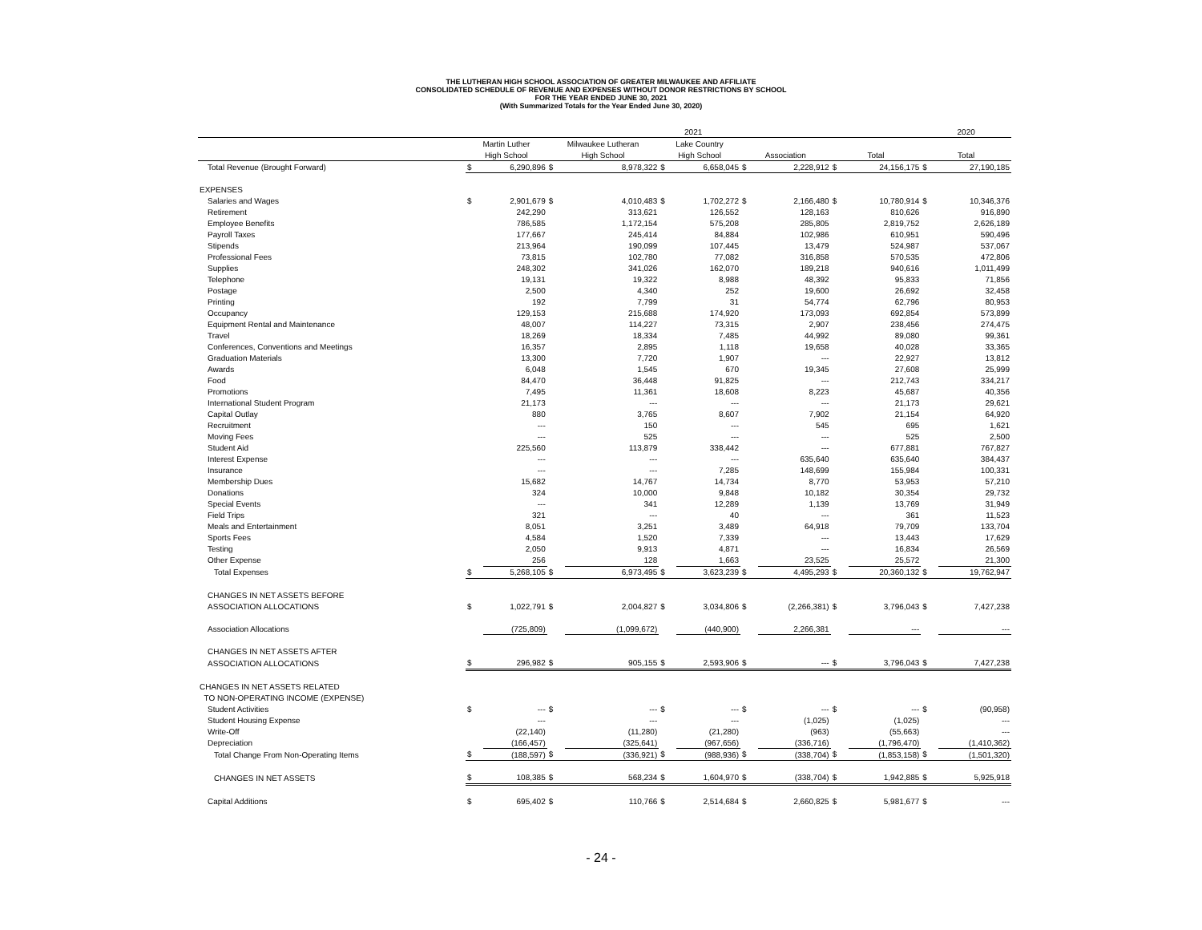THE LUTHERAN HIGH SCHOOL ASSOCIATION OF GREATER MILWAUKEE AND AFFILIATE
CONSOLIDATED SCHEDULE OF REVENUE AND EXPENSES WITHOUT DONOR RESTRICTIONS BY SCHOOL
FOR THE YEAR ENDED JUNE 30, 2021
(With Summarized Totals for the Year Ended June 30, 2020)
| | 2021 | | | | | | | | | | 2020 | |
| --- | --- | --- | --- | --- | --- | --- | --- | --- | --- | --- | --- | --- |
| | Martin Luther | | Milwaukee Lutheran | | Lake Country | | | | | | | |
| | High School | | High School | | High School | | Association | | Total | | Total | |
| Total Revenue (Brought Forward) | $ | 6,290,896 | $ | 8,978,322 | $ | 6,658,045 | $ | 2,228,912 | $ | 24,156,175 | $ | 27,190,185 |
| EXPENSES | | | | | | | | | | | | |
| Salaries and Wages | $ | 2,901,679 | $ | 4,010,483 | $ | 1,702,272 | $ | 2,166,480 | $ | 10,780,914 | $ | 10,346,376 |
| Retirement | | 242,290 | | 313,621 | | 126,552 | | 128,163 | | 810,626 | | 916,890 |
| Employee Benefits | | 786,585 | | 1,172,154 | | 575,208 | | 285,805 | | 2,819,752 | | 2,626,189 |
| Payroll Taxes | | 177,667 | | 245,414 | | 84,884 | | 102,986 | | 610,951 | | 590,496 |
| Stipends | | 213,964 | | 190,099 | | 107,445 | | 13,479 | | 524,987 | | 537,067 |
| Professional Fees | | 73,815 | | 102,780 | | 77,082 | | 316,858 | | 570,535 | | 472,806 |
| Supplies | | 248,302 | | 341,026 | | 162,070 | | 189,218 | | 940,616 | | 1,011,499 |
| Telephone | | 19,131 | | 19,322 | | 8,988 | | 48,392 | | 95,833 | | 71,856 |
| Postage | | 2,500 | | 4,340 | | 252 | | 19,600 | | 26,692 | | 32,458 |
| Printing | | 192 | | 7,799 | | 31 | | 54,774 | | 62,796 | | 80,953 |
| Occupancy | | 129,153 | | 215,688 | | 174,920 | | 173,093 | | 692,854 | | 573,899 |
| Equipment Rental and Maintenance | | 48,007 | | 114,227 | | 73,315 | | 2,907 | | 238,456 | | 274,475 |
| Travel | | 18,269 | | 18,334 | | 7,485 | | 44,992 | | 89,080 | | 99,361 |
| Conferences, Conventions and Meetings | | 16,357 | | 2,895 | | 1,118 | | 19,658 | | 40,028 | | 33,365 |
| Graduation Materials | | 13,300 | | 7,720 | | 1,907 | | --- | | 22,927 | | 13,812 |
| Awards | | 6,048 | | 1,545 | | 670 | | 19,345 | | 27,608 | | 25,999 |
| Food | | 84,470 | | 36,448 | | 91,825 | | --- | | 212,743 | | 334,217 |
| Promotions | | 7,495 | | 11,361 | | 18,608 | | 8,223 | | 45,687 | | 40,356 |
| International Student Program | | 21,173 | | --- | | --- | | --- | | 21,173 | | 29,621 |
| Capital Outlay | | 880 | | 3,765 | | 8,607 | | 7,902 | | 21,154 | | 64,920 |
| Recruitment | | --- | | 150 | | --- | | 545 | | 695 | | 1,621 |
| Moving Fees | | --- | | 525 | | --- | | --- | | 525 | | 2,500 |
| Student Aid | | 225,560 | | 113,879 | | 338,442 | | --- | | 677,881 | | 767,827 |
| Interest Expense | | --- | | --- | | --- | | 635,640 | | 635,640 | | 384,437 |
| Insurance | | --- | | --- | | 7,285 | | 148,699 | | 155,984 | | 100,331 |
| Membership Dues | | 15,682 | | 14,767 | | 14,734 | | 8,770 | | 53,953 | | 57,210 |
| Donations | | 324 | | 10,000 | | 9,848 | | 10,182 | | 30,354 | | 29,732 |
| Special Events | | --- | | 341 | | 12,289 | | 1,139 | | 13,769 | | 31,949 |
| Field Trips | | 321 | | --- | | 40 | | --- | | 361 | | 11,523 |
| Meals and Entertainment | | 8,051 | | 3,251 | | 3,489 | | 64,918 | | 79,709 | | 133,704 |
| Sports Fees | | 4,584 | | 1,520 | | 7,339 | | --- | | 13,443 | | 17,629 |
| Testing | | 2,050 | | 9,913 | | 4,871 | | --- | | 16,834 | | 26,569 |
| Other Expense | | 256 | | 128 | | 1,663 | | 23,525 | | 25,572 | | 21,300 |
| Total Expenses | $ | 5,268,105 | $ | 6,973,495 | $ | 3,623,239 | $ | 4,495,293 | $ | 20,360,132 | $ | 19,762,947 |
| CHANGES IN NET ASSETS BEFORE | | | | | | | | | | | | |
| ASSOCIATION ALLOCATIONS | $ | 1,022,791 | $ | 2,004,827 | $ | 3,034,806 | $ | (2,266,381) | $ | 3,796,043 | $ | 7,427,238 |
| Association Allocations | | (725,809) | | (1,099,672) | | (440,900) | | 2,266,381 | | --- | | --- |
| CHANGES IN NET ASSETS AFTER | | | | | | | | | | | | |
| ASSOCIATION ALLOCATIONS | $ | 296,982 | $ | 905,155 | $ | 2,593,906 | $ | --- | $ | 3,796,043 | $ | 7,427,238 |
| CHANGES IN NET ASSETS RELATED | | | | | | | | | | | | |
| TO NON-OPERATING INCOME (EXPENSE) | | | | | | | | | | | | |
| Student Activities | $ | --- | $ | --- | $ | --- | $ | --- | $ | --- | $ | (90,958) |
| Student Housing Expense | | --- | | --- | | --- | | (1,025) | | (1,025) | | --- |
| Write-Off | | (22,140) | | (11,280) | | (21,280) | | (963) | | (55,663) | | --- |
| Depreciation | | (166,457) | | (325,641) | | (967,656) | | (336,716) | | (1,796,470) | | (1,410,362) |
| Total Change From Non-Operating Items | $ | (188,597) | $ | (336,921) | $ | (988,936) | $ | (338,704) | $ | (1,853,158) | $ | (1,501,320) |
| CHANGES IN NET ASSETS | $ | 108,385 | $ | 568,234 | $ | 1,604,970 | $ | (338,704) | $ | 1,942,885 | $ | 5,925,918 |
| Capital Additions | $ | 695,402 | $ | 110,766 | $ | 2,514,684 | $ | 2,660,825 | $ | 5,981,677 | $ | --- |
- 24 -